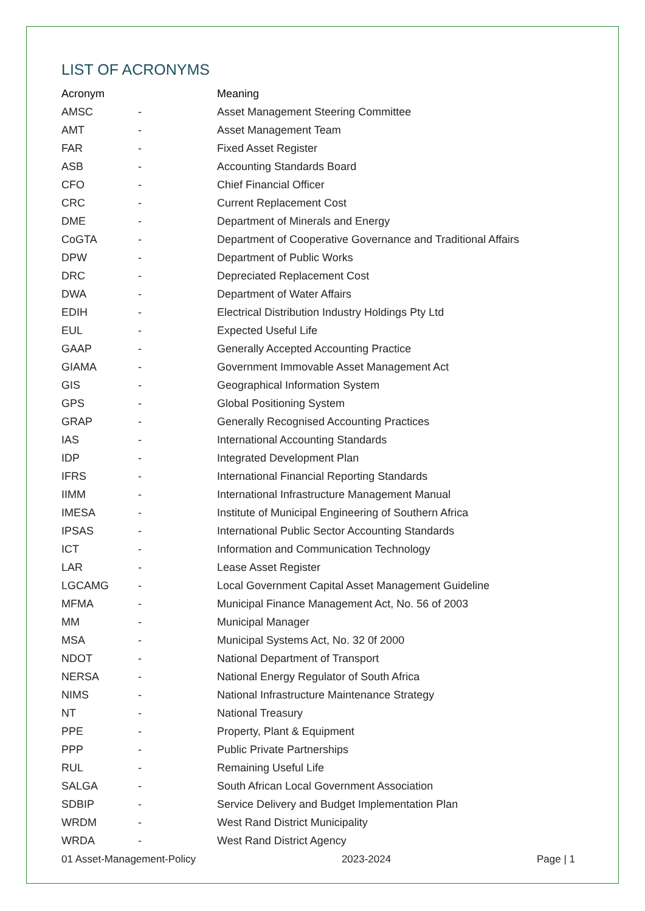LIST OF ACRONYMS
| Acronym | | Meaning |
| --- | --- | --- |
| AMSC | - | Asset Management Steering Committee |
| AMT | - | Asset Management Team |
| FAR | - | Fixed Asset Register |
| ASB | - | Accounting Standards Board |
| CFO | - | Chief Financial Officer |
| CRC | - | Current Replacement Cost |
| DME | - | Department of Minerals and Energy |
| CoGTA | - | Department of Cooperative Governance and Traditional Affairs |
| DPW | - | Department of Public Works |
| DRC | - | Depreciated Replacement Cost |
| DWA | - | Department of Water Affairs |
| EDIH | - | Electrical Distribution Industry Holdings Pty Ltd |
| EUL | - | Expected Useful Life |
| GAAP | - | Generally Accepted Accounting Practice |
| GIAMA | - | Government Immovable Asset Management Act |
| GIS | - | Geographical Information System |
| GPS | - | Global Positioning System |
| GRAP | - | Generally Recognised Accounting Practices |
| IAS | - | International Accounting Standards |
| IDP | - | Integrated Development Plan |
| IFRS | - | International Financial Reporting Standards |
| IIMM | - | International Infrastructure Management Manual |
| IMESA | - | Institute of Municipal Engineering of Southern Africa |
| IPSAS | - | International Public Sector Accounting Standards |
| ICT | - | Information and Communication Technology |
| LAR | - | Lease Asset Register |
| LGCAMG | - | Local Government Capital Asset Management Guideline |
| MFMA | - | Municipal Finance Management Act, No. 56 of 2003 |
| MM | - | Municipal Manager |
| MSA | - | Municipal Systems Act, No. 32 0f 2000 |
| NDOT | - | National Department of Transport |
| NERSA | - | National Energy Regulator of South Africa |
| NIMS | - | National Infrastructure Maintenance Strategy |
| NT | - | National Treasury |
| PPE | - | Property, Plant & Equipment |
| PPP | - | Public Private Partnerships |
| RUL | - | Remaining Useful Life |
| SALGA | - | South African Local Government Association |
| SDBIP | - | Service Delivery and Budget Implementation Plan |
| WRDM | - | West Rand District Municipality |
| WRDA | - | West Rand District Agency |
01 Asset-Management-Policy 2023-2024 Page | 1